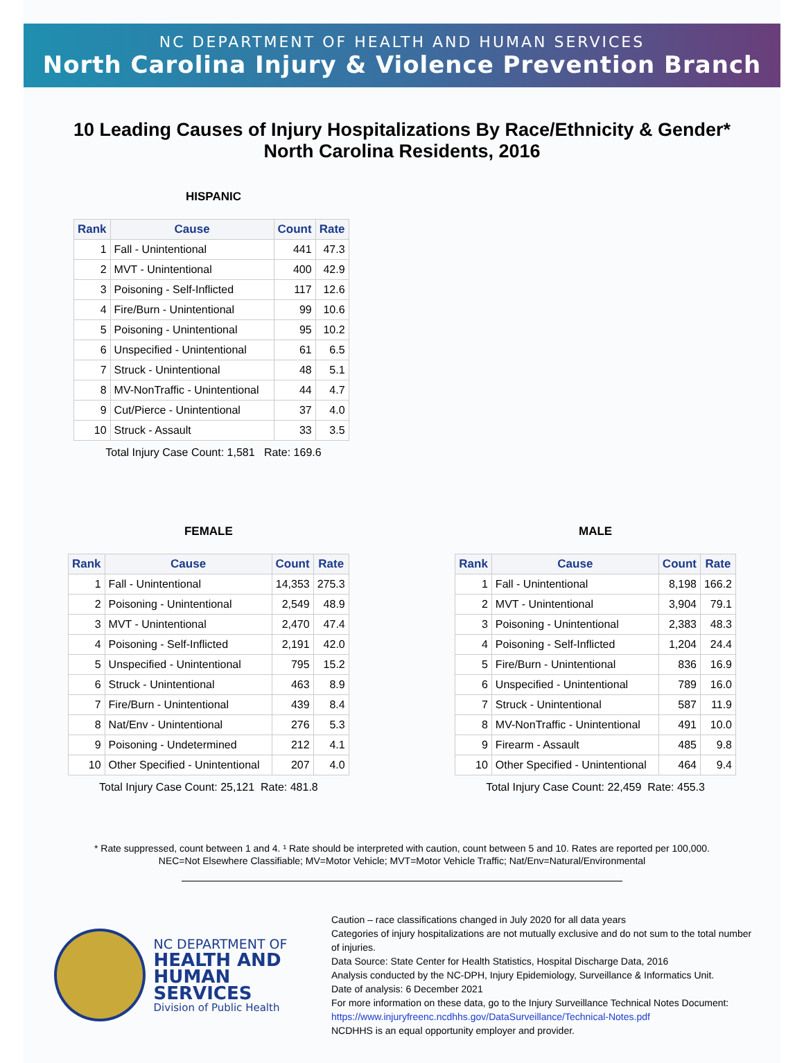NC DEPARTMENT OF HEALTH AND HUMAN SERVICES
North Carolina Injury & Violence Prevention Branch
10 Leading Causes of Injury Hospitalizations By Race/Ethnicity & Gender*
North Carolina Residents, 2016
HISPANIC
| Rank | Cause | Count | Rate |
| --- | --- | --- | --- |
| 1 | Fall - Unintentional | 441 | 47.3 |
| 2 | MVT - Unintentional | 400 | 42.9 |
| 3 | Poisoning - Self-Inflicted | 117 | 12.6 |
| 4 | Fire/Burn - Unintentional | 99 | 10.6 |
| 5 | Poisoning - Unintentional | 95 | 10.2 |
| 6 | Unspecified - Unintentional | 61 | 6.5 |
| 7 | Struck - Unintentional | 48 | 5.1 |
| 8 | MV-NonTraffic - Unintentional | 44 | 4.7 |
| 9 | Cut/Pierce - Unintentional | 37 | 4.0 |
| 10 | Struck - Assault | 33 | 3.5 |
Total Injury Case Count: 1,581 Rate: 169.6
FEMALE
| Rank | Cause | Count | Rate |
| --- | --- | --- | --- |
| 1 | Fall - Unintentional | 14,353 | 275.3 |
| 2 | Poisoning - Unintentional | 2,549 | 48.9 |
| 3 | MVT - Unintentional | 2,470 | 47.4 |
| 4 | Poisoning - Self-Inflicted | 2,191 | 42.0 |
| 5 | Unspecified - Unintentional | 795 | 15.2 |
| 6 | Struck - Unintentional | 463 | 8.9 |
| 7 | Fire/Burn - Unintentional | 439 | 8.4 |
| 8 | Nat/Env - Unintentional | 276 | 5.3 |
| 9 | Poisoning - Undetermined | 212 | 4.1 |
| 10 | Other Specified - Unintentional | 207 | 4.0 |
Total Injury Case Count: 25,121 Rate: 481.8
MALE
| Rank | Cause | Count | Rate |
| --- | --- | --- | --- |
| 1 | Fall - Unintentional | 8,198 | 166.2 |
| 2 | MVT - Unintentional | 3,904 | 79.1 |
| 3 | Poisoning - Unintentional | 2,383 | 48.3 |
| 4 | Poisoning - Self-Inflicted | 1,204 | 24.4 |
| 5 | Fire/Burn - Unintentional | 836 | 16.9 |
| 6 | Unspecified - Unintentional | 789 | 16.0 |
| 7 | Struck - Unintentional | 587 | 11.9 |
| 8 | MV-NonTraffic - Unintentional | 491 | 10.0 |
| 9 | Firearm - Assault | 485 | 9.8 |
| 10 | Other Specified - Unintentional | 464 | 9.4 |
Total Injury Case Count: 22,459 Rate: 455.3
* Rate suppressed, count between 1 and 4. ¹ Rate should be interpreted with caution, count between 5 and 10. Rates are reported per 100,000.
NEC=Not Elsewhere Classifiable; MV=Motor Vehicle; MVT=Motor Vehicle Traffic; Nat/Env=Natural/Environmental
NC DEPARTMENT OF
HEALTH AND
HUMAN SERVICES
Division of Public Health
Caution – race classifications changed in July 2020 for all data years
Categories of injury hospitalizations are not mutually exclusive and do not sum to the total number of injuries.
Data Source: State Center for Health Statistics, Hospital Discharge Data, 2016
Analysis conducted by the NC-DPH, Injury Epidemiology, Surveillance & Informatics Unit.
Date of analysis: 6 December 2021
For more information on these data, go to the Injury Surveillance Technical Notes Document:
https://www.injuryfreenc.ncdhhs.gov/DataSurveillance/Technical-Notes.pdf
NCDHHS is an equal opportunity employer and provider.